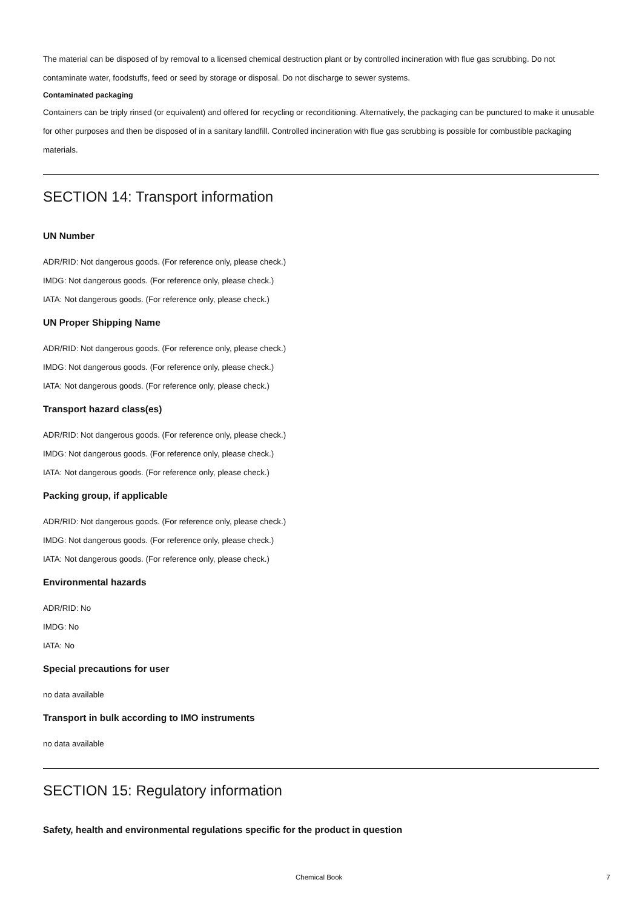The material can be disposed of by removal to a licensed chemical destruction plant or by controlled incineration with flue gas scrubbing. Do not contaminate water, foodstuffs, feed or seed by storage or disposal. Do not discharge to sewer systems.
Contaminated packaging
Containers can be triply rinsed (or equivalent) and offered for recycling or reconditioning. Alternatively, the packaging can be punctured to make it unusable for other purposes and then be disposed of in a sanitary landfill. Controlled incineration with flue gas scrubbing is possible for combustible packaging materials.
SECTION 14: Transport information
UN Number
ADR/RID: Not dangerous goods. (For reference only, please check.)
IMDG: Not dangerous goods. (For reference only, please check.)
IATA: Not dangerous goods. (For reference only, please check.)
UN Proper Shipping Name
ADR/RID: Not dangerous goods. (For reference only, please check.)
IMDG: Not dangerous goods. (For reference only, please check.)
IATA: Not dangerous goods. (For reference only, please check.)
Transport hazard class(es)
ADR/RID: Not dangerous goods. (For reference only, please check.)
IMDG: Not dangerous goods. (For reference only, please check.)
IATA: Not dangerous goods. (For reference only, please check.)
Packing group, if applicable
ADR/RID: Not dangerous goods. (For reference only, please check.)
IMDG: Not dangerous goods. (For reference only, please check.)
IATA: Not dangerous goods. (For reference only, please check.)
Environmental hazards
ADR/RID: No
IMDG: No
IATA: No
Special precautions for user
no data available
Transport in bulk according to IMO instruments
no data available
SECTION 15: Regulatory information
Safety, health and environmental regulations specific for the product in question
Chemical Book 7